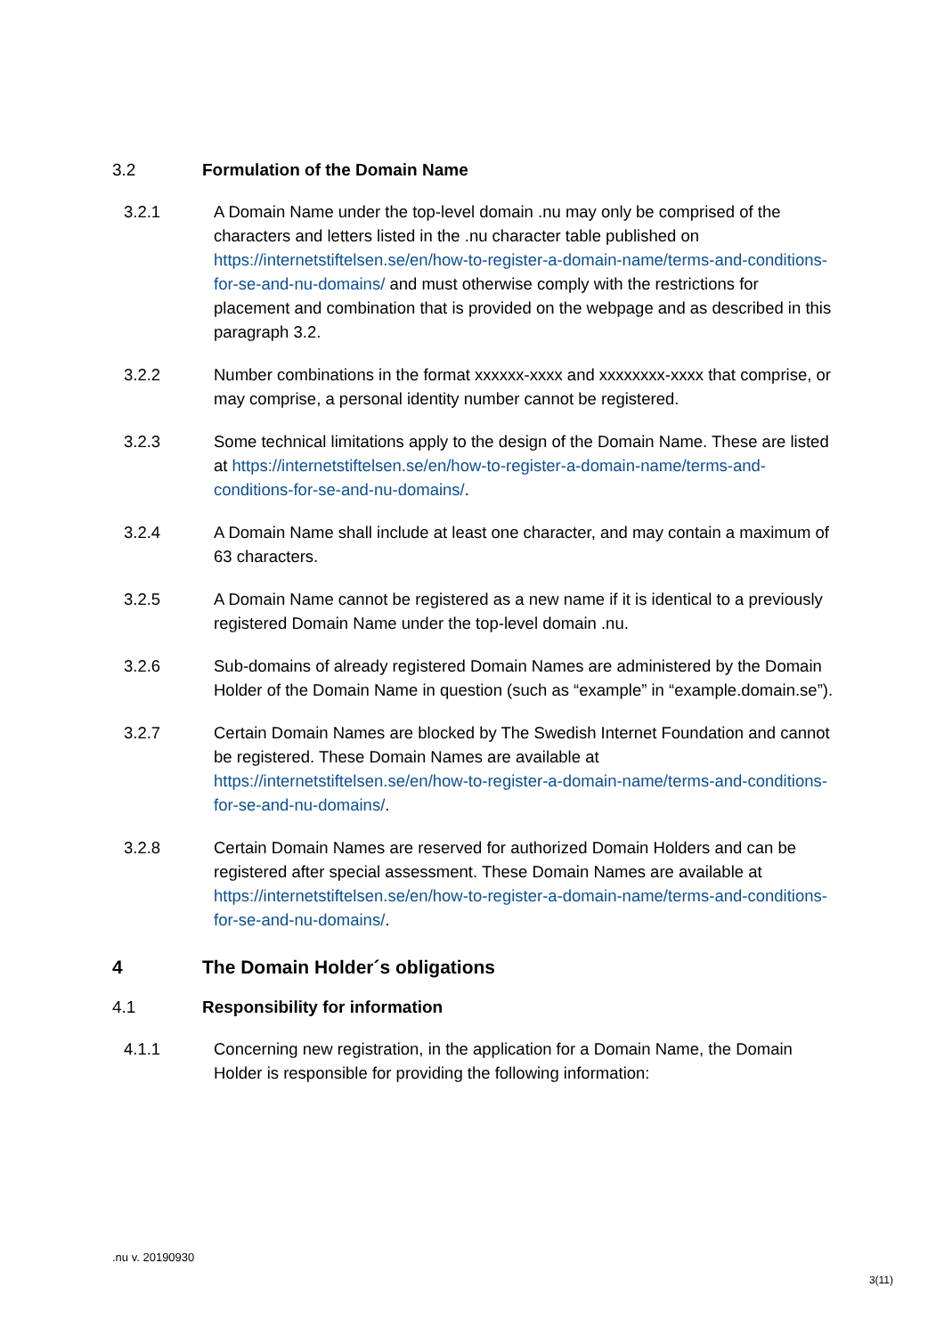3.2 Formulation of the Domain Name
3.2.1 A Domain Name under the top-level domain .nu may only be comprised of the characters and letters listed in the .nu character table published on https://internetstiftelsen.se/en/how-to-register-a-domain-name/terms-and-conditions-for-se-and-nu-domains/ and must otherwise comply with the restrictions for placement and combination that is provided on the webpage and as described in this paragraph 3.2.
3.2.2 Number combinations in the format xxxxxx-xxxx and xxxxxxxx-xxxx that comprise, or may comprise, a personal identity number cannot be registered.
3.2.3 Some technical limitations apply to the design of the Domain Name. These are listed at https://internetstiftelsen.se/en/how-to-register-a-domain-name/terms-and-conditions-for-se-and-nu-domains/.
3.2.4 A Domain Name shall include at least one character, and may contain a maximum of 63 characters.
3.2.5 A Domain Name cannot be registered as a new name if it is identical to a previously registered Domain Name under the top-level domain .nu.
3.2.6 Sub-domains of already registered Domain Names are administered by the Domain Holder of the Domain Name in question (such as “example” in “example.domain.se”).
3.2.7 Certain Domain Names are blocked by The Swedish Internet Foundation and cannot be registered. These Domain Names are available at https://internetstiftelsen.se/en/how-to-register-a-domain-name/terms-and-conditions-for-se-and-nu-domains/.
3.2.8 Certain Domain Names are reserved for authorized Domain Holders and can be registered after special assessment. These Domain Names are available at https://internetstiftelsen.se/en/how-to-register-a-domain-name/terms-and-conditions-for-se-and-nu-domains/.
4 The Domain Holder´s obligations
4.1 Responsibility for information
4.1.1 Concerning new registration, in the application for a Domain Name, the Domain Holder is responsible for providing the following information:
.nu v. 20190930
3(11)